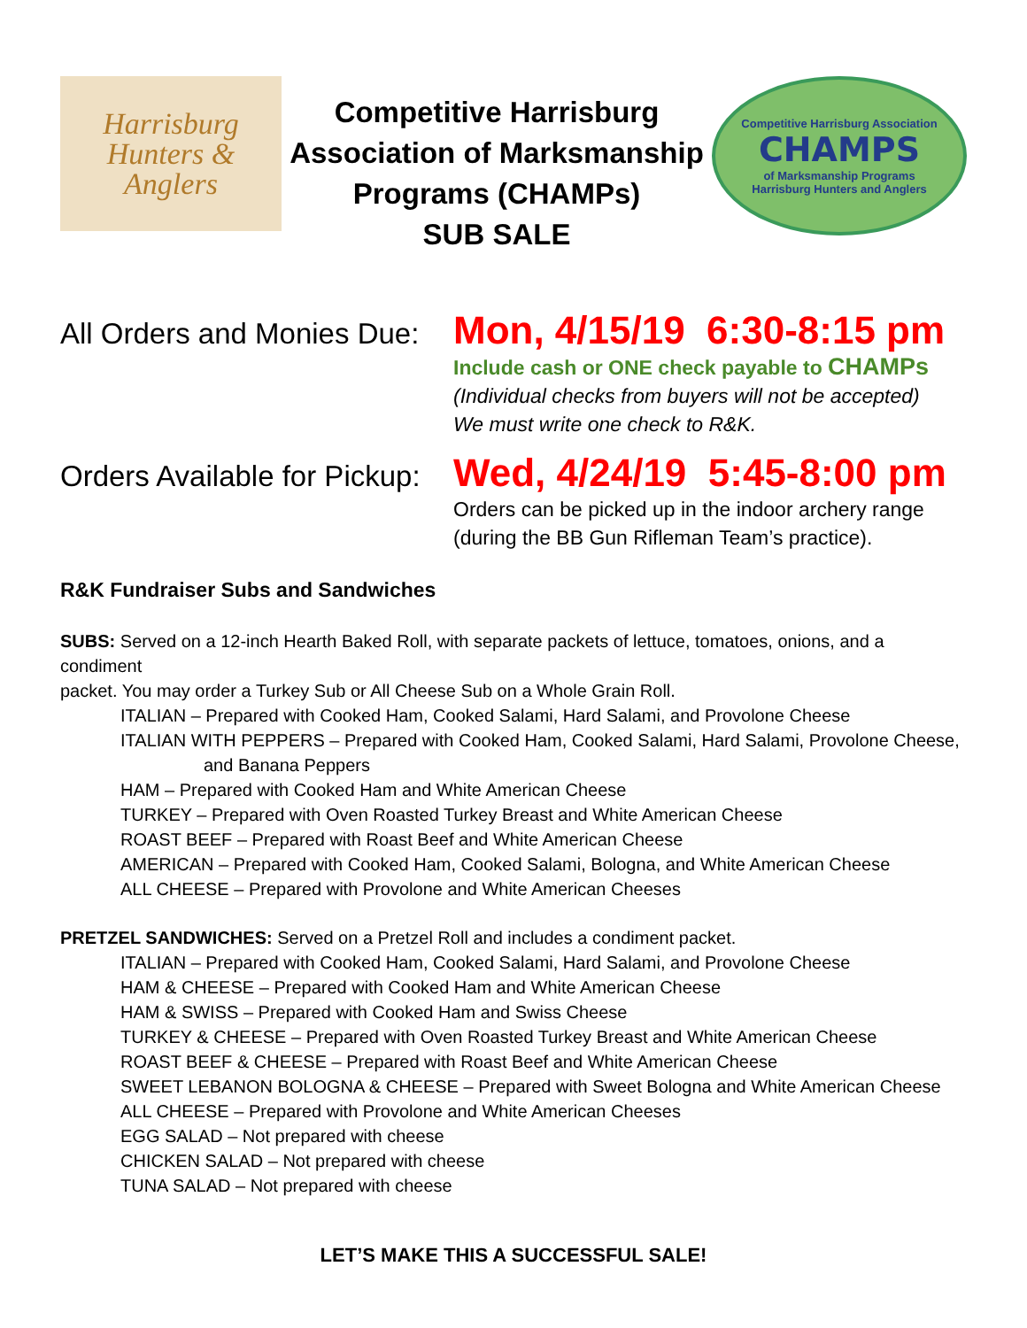Harrisburg
Hunters &
Anglers
Competitive Harrisburg
Association of Marksmanship
Programs (CHAMPs)
SUB SALE
Competitive Harrisburg Association
CHAMPS
of Marksmanship Programs
Harrisburg Hunters and Anglers
All Orders and Monies Due:
Mon, 4/15/19 6:30-8:15 pm
Include cash or ONE check payable to CHAMPs
(Individual checks from buyers will not be accepted)
We must write one check to R&K.
Orders Available for Pickup:
Wed, 4/24/19 5:45-8:00 pm
Orders can be picked up in the indoor archery range
(during the BB Gun Rifleman Team’s practice).
R&K Fundraiser Subs and Sandwiches
SUBS: Served on a 12-inch Hearth Baked Roll, with separate packets of lettuce, tomatoes, onions, and a condiment
packet. You may order a Turkey Sub or All Cheese Sub on a Whole Grain Roll.
ITALIAN – Prepared with Cooked Ham, Cooked Salami, Hard Salami, and Provolone Cheese
ITALIAN WITH PEPPERS – Prepared with Cooked Ham, Cooked Salami, Hard Salami, Provolone Cheese,
and Banana Peppers
HAM – Prepared with Cooked Ham and White American Cheese
TURKEY – Prepared with Oven Roasted Turkey Breast and White American Cheese
ROAST BEEF – Prepared with Roast Beef and White American Cheese
AMERICAN – Prepared with Cooked Ham, Cooked Salami, Bologna, and White American Cheese
ALL CHEESE – Prepared with Provolone and White American Cheeses
PRETZEL SANDWICHES: Served on a Pretzel Roll and includes a condiment packet.
ITALIAN – Prepared with Cooked Ham, Cooked Salami, Hard Salami, and Provolone Cheese
HAM & CHEESE – Prepared with Cooked Ham and White American Cheese
HAM & SWISS – Prepared with Cooked Ham and Swiss Cheese
TURKEY & CHEESE – Prepared with Oven Roasted Turkey Breast and White American Cheese
ROAST BEEF & CHEESE – Prepared with Roast Beef and White American Cheese
SWEET LEBANON BOLOGNA & CHEESE – Prepared with Sweet Bologna and White American Cheese
ALL CHEESE – Prepared with Provolone and White American Cheeses
EGG SALAD – Not prepared with cheese
CHICKEN SALAD – Not prepared with cheese
TUNA SALAD – Not prepared with cheese
LET’S MAKE THIS A SUCCESSFUL SALE!